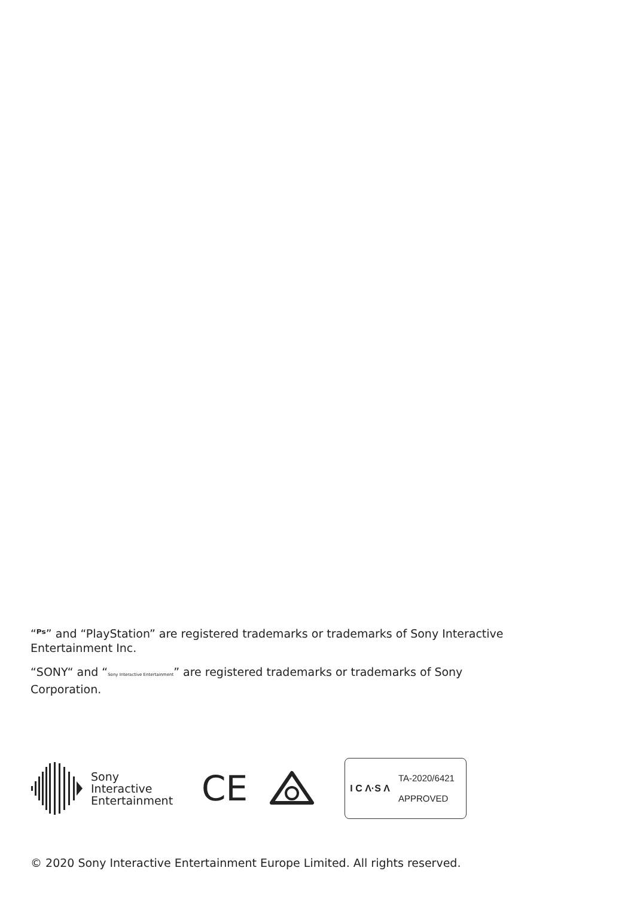“ᴾˢ” and “PlayStation” are registered trademarks or trademarks of Sony Interactive Entertainment Inc.
“SONY“ and “Sony Interactive Entertainment” are registered trademarks or trademarks of Sony Corporation.
Sony
Interactive
Entertainment
CE
I C Λ·S Λ
TA-2020/6421
APPROVED
© 2020 Sony Interactive Entertainment Europe Limited. All rights reserved.